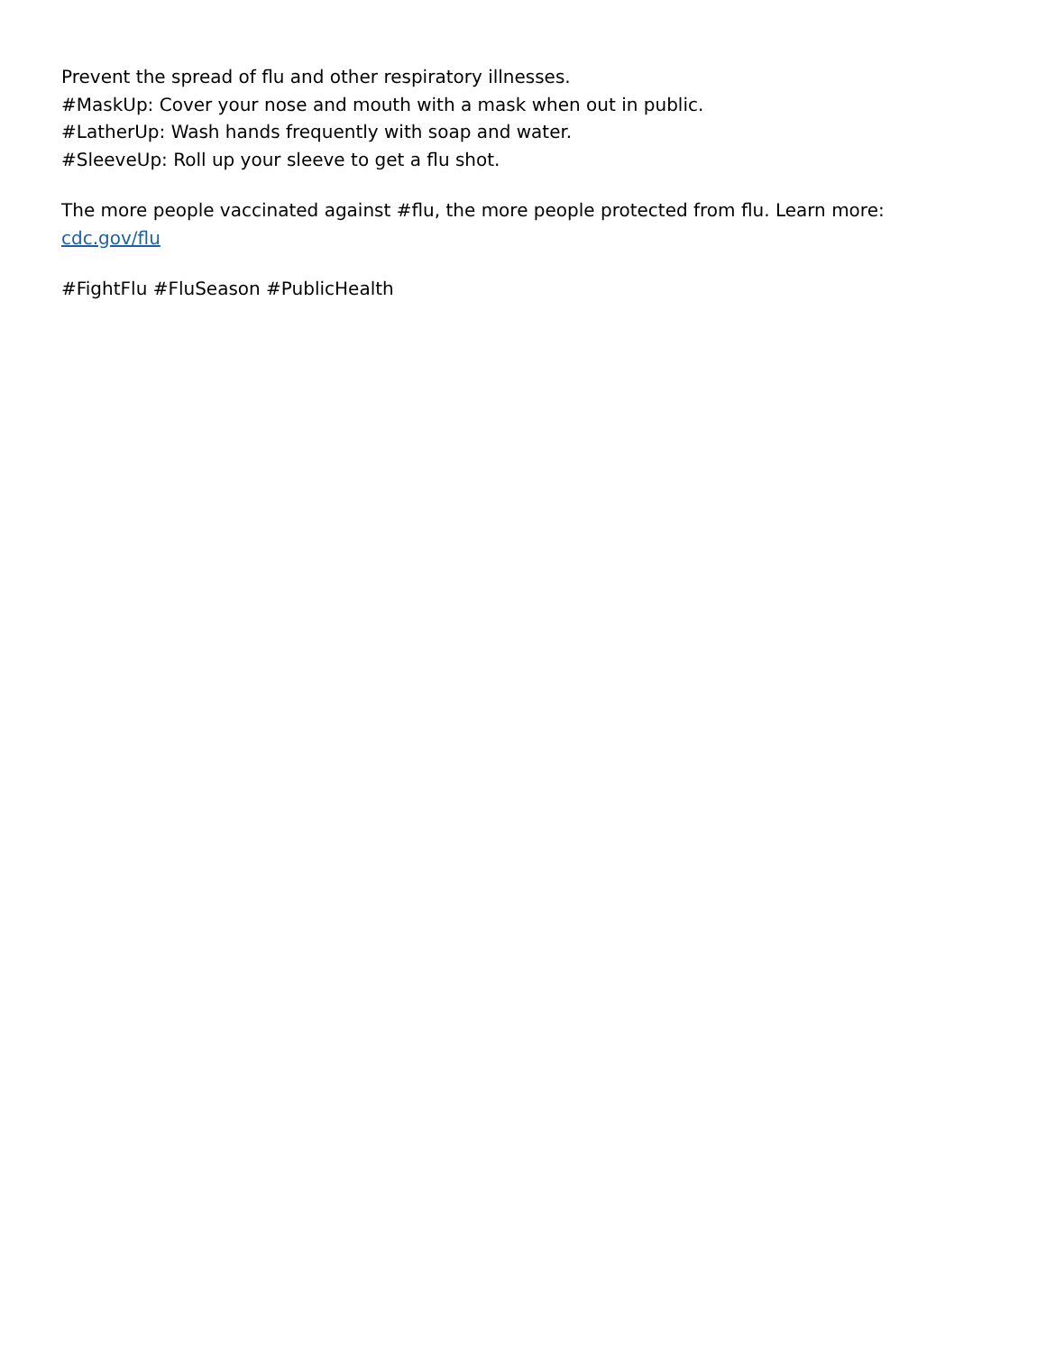Prevent the spread of flu and other respiratory illnesses.
#MaskUp: Cover your nose and mouth with a mask when out in public.
#LatherUp: Wash hands frequently with soap and water.
#SleeveUp: Roll up your sleeve to get a flu shot.
The more people vaccinated against #flu, the more people protected from flu. Learn more: cdc.gov/flu
#FightFlu #FluSeason #PublicHealth